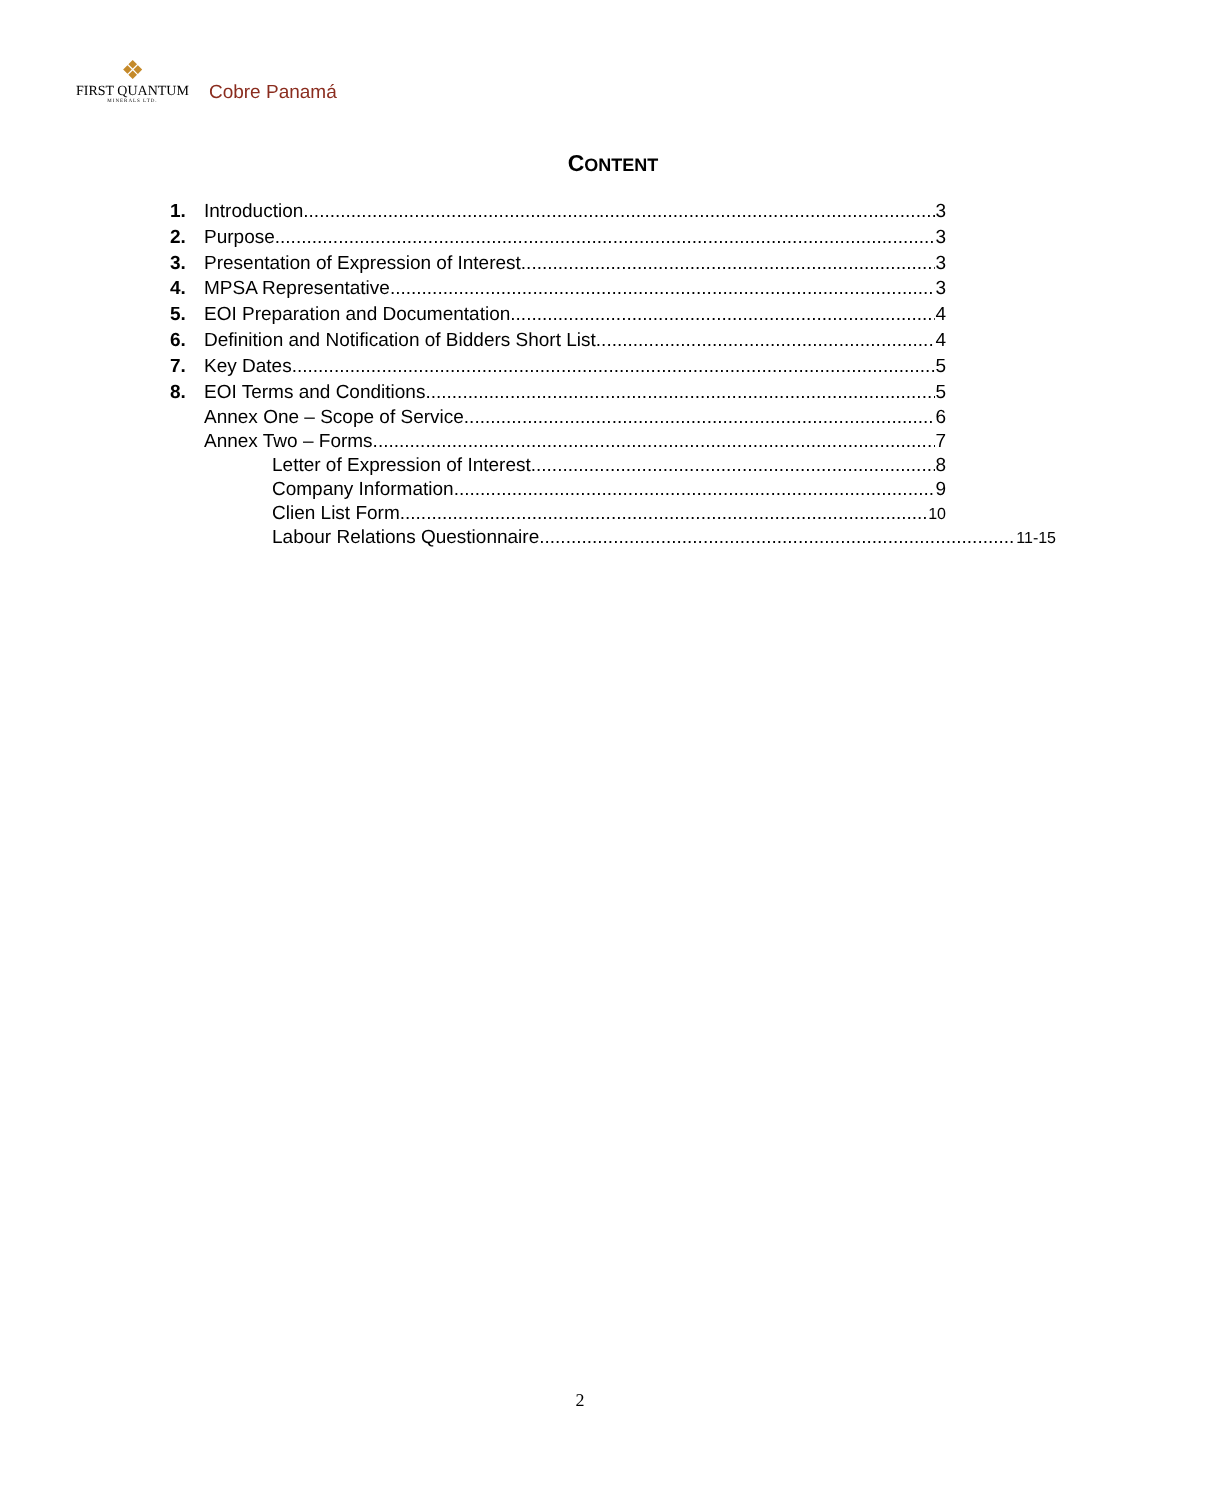❖
FIRST QUANTUM
MINERALS LTD.
Cobre Panamá
CONTENT
1. Introduction 3
2. Purpose 3
3. Presentation of Expression of Interest 3
4. MPSA Representative 3
5. EOI Preparation and Documentation 4
6. Definition and Notification of Bidders Short List 4
7. Key Dates 5
8. EOI Terms and Conditions 5
Annex One – Scope of Service 6
Annex Two – Forms 7
Letter of Expression of Interest 8
Company Information 9
Clien List Form 10
Labour Relations Questionnaire 11-15
2